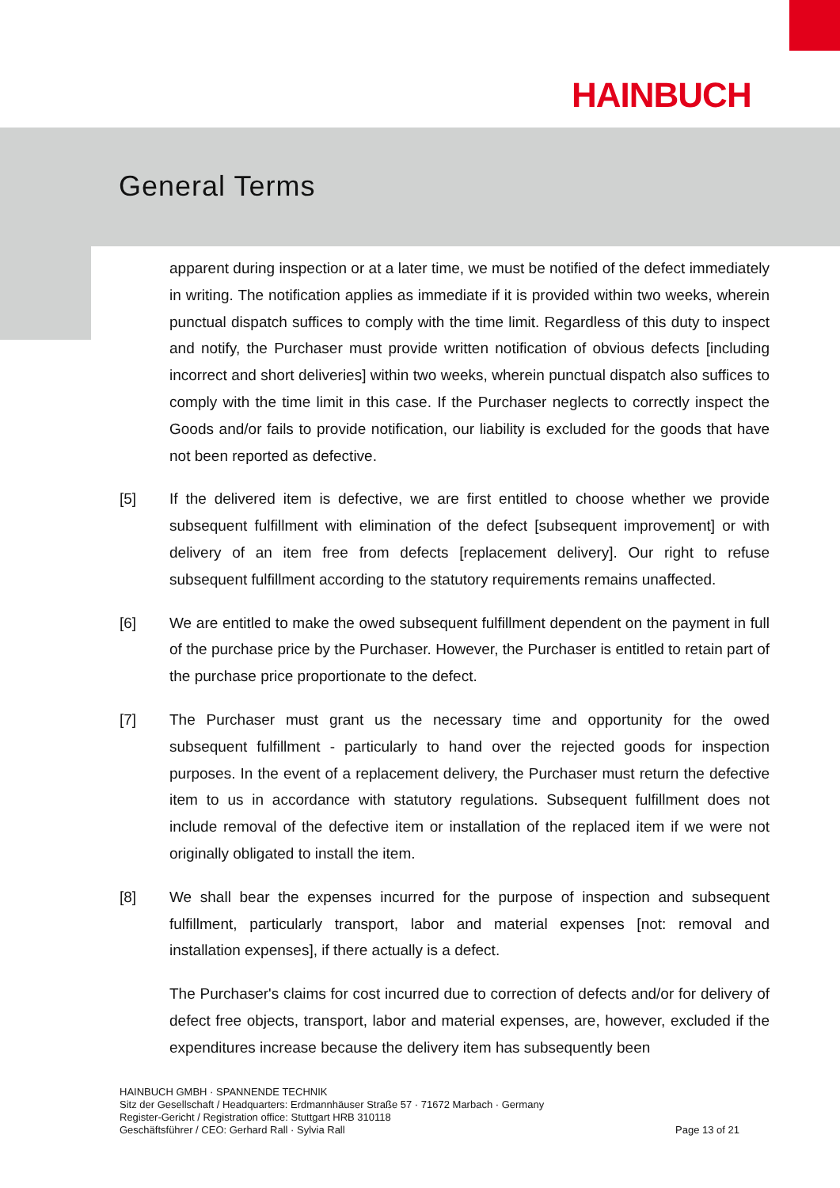HAINBUCH
General Terms
apparent during inspection or at a later time, we must be notified of the defect immediately in writing. The notification applies as immediate if it is provided within two weeks, wherein punctual dispatch suffices to comply with the time limit. Regardless of this duty to inspect and notify, the Purchaser must provide written notification of obvious defects [including incorrect and short deliveries] within two weeks, wherein punctual dispatch also suffices to comply with the time limit in this case. If the Purchaser neglects to correctly inspect the Goods and/or fails to provide notification, our liability is excluded for the goods that have not been reported as defective.
[5] If the delivered item is defective, we are first entitled to choose whether we provide subsequent fulfillment with elimination of the defect [subsequent improvement] or with delivery of an item free from defects [replacement delivery]. Our right to refuse subsequent fulfillment according to the statutory requirements remains unaffected.
[6] We are entitled to make the owed subsequent fulfillment dependent on the payment in full of the purchase price by the Purchaser. However, the Purchaser is entitled to retain part of the purchase price proportionate to the defect.
[7] The Purchaser must grant us the necessary time and opportunity for the owed subsequent fulfillment - particularly to hand over the rejected goods for inspection purposes. In the event of a replacement delivery, the Purchaser must return the defective item to us in accordance with statutory regulations. Subsequent fulfillment does not include removal of the defective item or installation of the replaced item if we were not originally obligated to install the item.
[8] We shall bear the expenses incurred for the purpose of inspection and subsequent fulfillment, particularly transport, labor and material expenses [not: removal and installation expenses], if there actually is a defect.
The Purchaser's claims for cost incurred due to correction of defects and/or for delivery of defect free objects, transport, labor and material expenses, are, however, excluded if the expenditures increase because the delivery item has subsequently been
HAINBUCH GMBH · SPANNENDE TECHNIK
Sitz der Gesellschaft / Headquarters: Erdmannhäuser Straße 57 · 71672 Marbach · Germany
Register-Gericht / Registration office: Stuttgart HRB 310118
Geschäftsführer / CEO: Gerhard Rall · Sylvia Rall Page 13 of 21